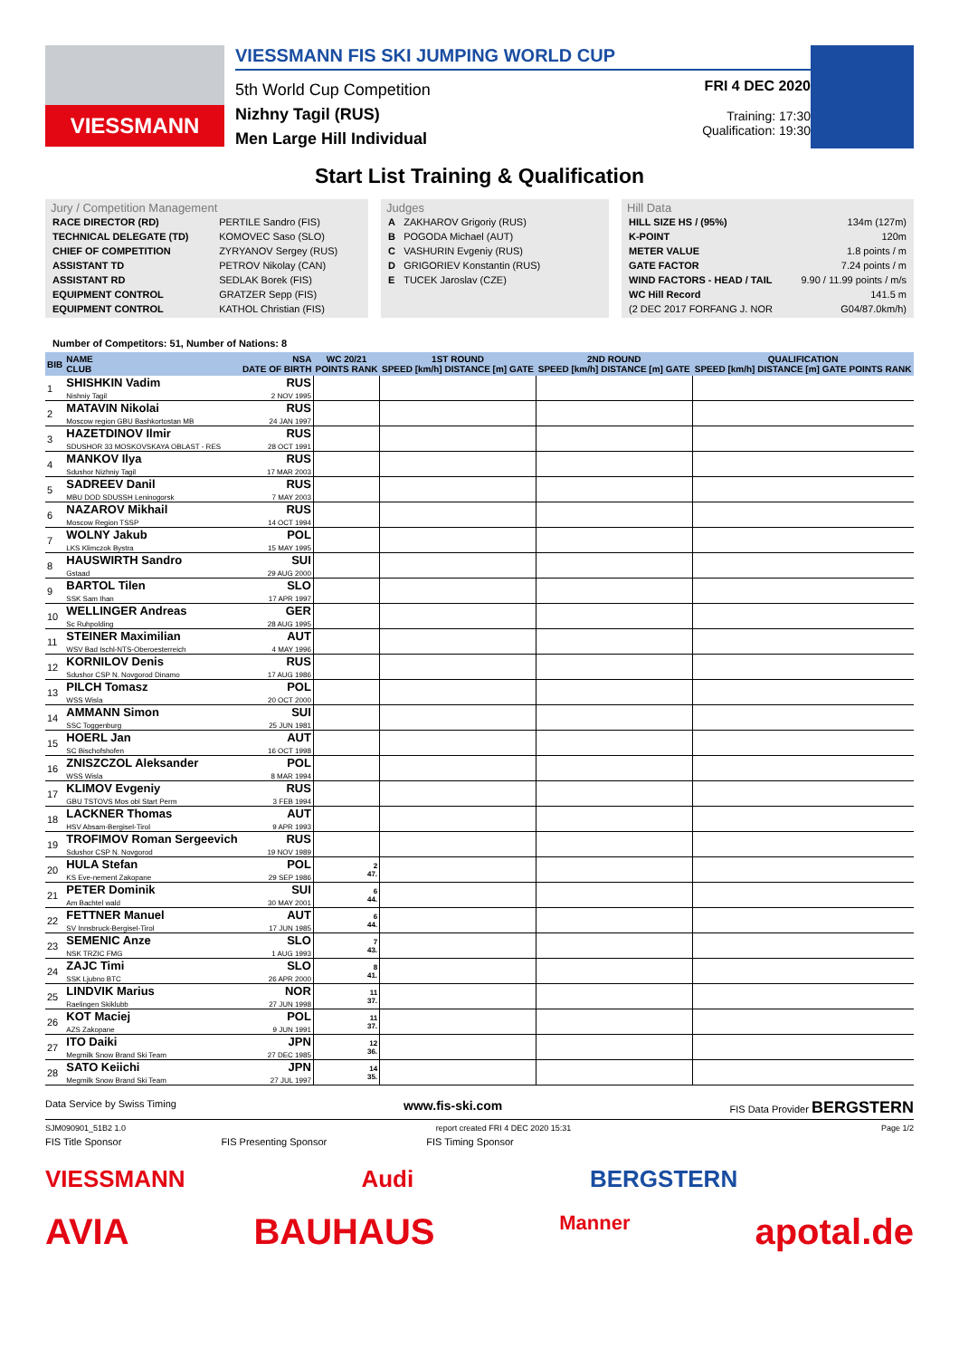VIESSMANN
VIESSMANN FIS SKI JUMPING WORLD CUP
5th World Cup Competition
Nizhny Tagil (RUS)
Men Large Hill Individual
FRI 4 DEC 2020
Training: 17:30
Qualification: 19:30
Start List Training & Qualification
Jury / Competition Management
| RACE DIRECTOR (RD) | PERTILE Sandro (FIS) |
| TECHNICAL DELEGATE (TD) | KOMOVEC Saso (SLO) |
| CHIEF OF COMPETITION | ZYRYANOV Sergey (RUS) |
| ASSISTANT TD | PETROV Nikolay (CAN) |
| ASSISTANT RD | SEDLAK Borek (FIS) |
| EQUIPMENT CONTROL | GRATZER Sepp (FIS) |
| EQUIPMENT CONTROL | KATHOL Christian (FIS) |
Judges
| A | ZAKHAROV Grigoriy (RUS) |
| B | POGODA Michael (AUT) |
| C | VASHURIN Evgeniy (RUS) |
| D | GRIGORIEV Konstantin (RUS) |
| E | TUCEK Jaroslav (CZE) |
Hill Data
| HILL SIZE HS / (95%) | 134m (127m) |
| K-POINT | 120m |
| METER VALUE | 1.8 points / m |
| GATE FACTOR | 7.24 points / m |
| WIND FACTORS - HEAD / TAIL | 9.90 / 11.99 points / m/s |
| WC Hill Record | 141.5 m |
| (2 DEC 2017 FORFANG J. NOR | G04/87.0km/h) |
Number of Competitors: 51, Number of Nations: 8
| BIB | NAME CLUB | NSA DATE OF BIRTH | WC 20/21 POINTS RANK | 1ST ROUND SPEED [km/h] DISTANCE [m] GATE | 2ND ROUND SPEED [km/h] DISTANCE [m] GATE | QUALIFICATION SPEED [km/h] DISTANCE [m] GATE POINTS RANK |
| --- | --- | --- | --- | --- | --- | --- |
| 1 | SHISHKIN Vadim Nishniy Tagil | RUS 2 NOV 1995 | | | | |
| 2 | MATAVIN Nikolai Moscow region GBU Bashkortostan MB | RUS 24 JAN 1997 | | | | |
| 3 | HAZETDINOV Ilmir SDUSHOR 33 MOSKOVSKAYA OBLAST - RES | RUS 28 OCT 1991 | | | | |
| 4 | MANKOV Ilya Sdushor Nizhniy Tagil | RUS 17 MAR 2003 | | | | |
| 5 | SADREEV Danil MBU DOD SDUSSH Leninogorsk | RUS 7 MAY 2003 | | | | |
| 6 | NAZAROV Mikhail Moscow Region TSSP | RUS 14 OCT 1994 | | | | |
| 7 | WOLNY Jakub LKS Klimczok Bystra | POL 15 MAY 1995 | | | | |
| 8 | HAUSWIRTH Sandro Gstaad | SUI 29 AUG 2000 | | | | |
| 9 | BARTOL Tilen SSK Sam Ihan | SLO 17 APR 1997 | | | | |
| 10 | WELLINGER Andreas Sc Ruhpolding | GER 28 AUG 1995 | | | | |
| 11 | STEINER Maximilian WSV Bad Ischl-NTS-Oberoesterreich | AUT 4 MAY 1996 | | | | |
| 12 | KORNILOV Denis Sdushor CSP N. Novgorod Dinamo | RUS 17 AUG 1986 | | | | |
| 13 | PILCH Tomasz WSS Wisla | POL 20 OCT 2000 | | | | |
| 14 | AMMANN Simon SSC Toggenburg | SUI 25 JUN 1981 | | | | |
| 15 | HOERL Jan SC Bischofshofen | AUT 16 OCT 1998 | | | | |
| 16 | ZNISZCZOL Aleksander WSS Wisla | POL 8 MAR 1994 | | | | |
| 17 | KLIMOV Evgeniy GBU TSTOVS Mos obl Start Perm | RUS 3 FEB 1994 | | | | |
| 18 | LACKNER Thomas HSV Absam-Bergisel-Tirol | AUT 9 APR 1993 | | | | |
| 19 | TROFIMOV Roman Sergeevich Sdushor CSP N. Novgorod | RUS 19 NOV 1989 | | | | |
| 20 | HULA Stefan KS Eve-nement Zakopane | POL 29 SEP 1986 | 2 47. | | | |
| 21 | PETER Dominik Am Bachtel wald | SUI 30 MAY 2001 | 6 44. | | | |
| 22 | FETTNER Manuel SV Innsbruck-Bergisel-Tirol | AUT 17 JUN 1985 | 6 44. | | | |
| 23 | SEMENIC Anze NSK TRZIC FMG | SLO 1 AUG 1993 | 7 43. | | | |
| 24 | ZAJC Timi SSK Ljubno BTC | SLO 26 APR 2000 | 8 41. | | | |
| 25 | LINDVIK Marius Raelingen Skiklubb | NOR 27 JUN 1998 | 11 37. | | | |
| 26 | KOT Maciej AZS Zakopane | POL 9 JUN 1991 | 11 37. | | | |
| 27 | ITO Daiki Megmilk Snow Brand Ski Team | JPN 27 DEC 1985 | 12 36. | | | |
| 28 | SATO Keiichi Megmilk Snow Brand Ski Team | JPN 27 JUL 1997 | 14 35. | | | |
Data Service by Swiss Timing www.fis-ski.com FIS Data Provider BERGSTERN
SJM090901_51B2 1.0 report created FRI 4 DEC 2020 15:31 Page 1/2
FIS Title Sponsor FIS Presenting Sponsor FIS Timing Sponsor
VIESSMANN Audi BERGSTERN
AVIA BAUHAUS Manner apotal.de